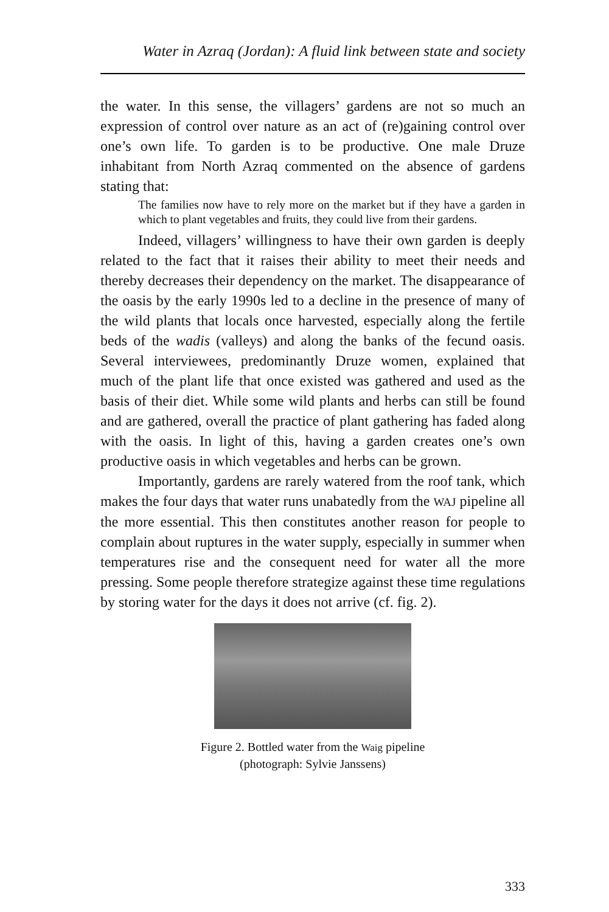Water in Azraq (Jordan): A fluid link between state and society
the water. In this sense, the villagers’ gardens are not so much an expression of control over nature as an act of (re)gaining control over one’s own life. To garden is to be productive. One male Druze inhabitant from North Azraq commented on the absence of gardens stating that:
The families now have to rely more on the market but if they have a garden in which to plant vegetables and fruits, they could live from their gardens.
Indeed, villagers’ willingness to have their own garden is deeply related to the fact that it raises their ability to meet their needs and thereby decreases their dependency on the market. The disappearance of the oasis by the early 1990s led to a decline in the presence of many of the wild plants that locals once harvested, especially along the fertile beds of the wadis (valleys) and along the banks of the fecund oasis. Several interviewees, predominantly Druze women, explained that much of the plant life that once existed was gathered and used as the basis of their diet. While some wild plants and herbs can still be found and are gathered, overall the practice of plant gathering has faded along with the oasis. In light of this, having a garden creates one’s own productive oasis in which vegetables and herbs can be grown.
Importantly, gardens are rarely watered from the roof tank, which makes the four days that water runs unabatedly from the WAJ pipeline all the more essential. This then constitutes another reason for people to complain about ruptures in the water supply, especially in summer when temperatures rise and the consequent need for water all the more pressing. Some people therefore strategize against these time regulations by storing water for the days it does not arrive (cf. fig. 2).
Figure 2. Bottled water from the Waig pipeline
(photograph: Sylvie Janssens)
333